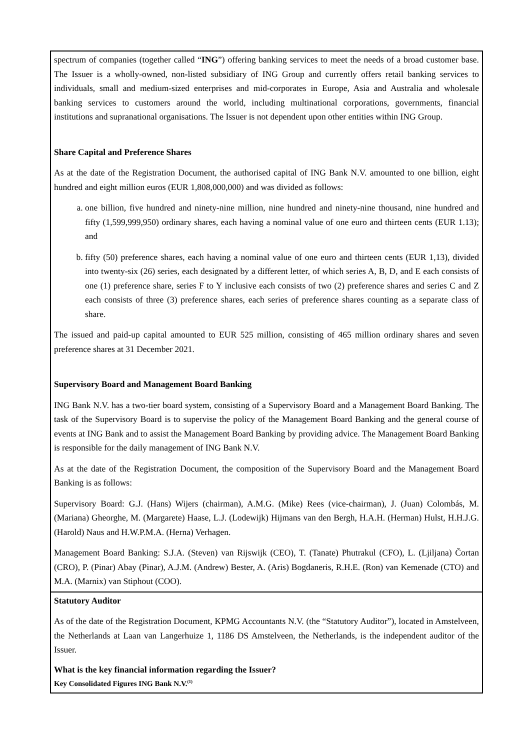spectrum of companies (together called “ING”) offering banking services to meet the needs of a broad customer base. The Issuer is a wholly-owned, non-listed subsidiary of ING Group and currently offers retail banking services to individuals, small and medium-sized enterprises and mid-corporates in Europe, Asia and Australia and wholesale banking services to customers around the world, including multinational corporations, governments, financial institutions and supranational organisations. The Issuer is not dependent upon other entities within ING Group.
Share Capital and Preference Shares
As at the date of the Registration Document, the authorised capital of ING Bank N.V. amounted to one billion, eight hundred and eight million euros (EUR 1,808,000,000) and was divided as follows:
a. one billion, five hundred and ninety-nine million, nine hundred and ninety-nine thousand, nine hundred and fifty (1,599,999,950) ordinary shares, each having a nominal value of one euro and thirteen cents (EUR 1.13); and
b. fifty (50) preference shares, each having a nominal value of one euro and thirteen cents (EUR 1,13), divided into twenty-six (26) series, each designated by a different letter, of which series A, B, D, and E each consists of one (1) preference share, series F to Y inclusive each consists of two (2) preference shares and series C and Z each consists of three (3) preference shares, each series of preference shares counting as a separate class of share.
The issued and paid-up capital amounted to EUR 525 million, consisting of 465 million ordinary shares and seven preference shares at 31 December 2021.
Supervisory Board and Management Board Banking
ING Bank N.V. has a two-tier board system, consisting of a Supervisory Board and a Management Board Banking. The task of the Supervisory Board is to supervise the policy of the Management Board Banking and the general course of events at ING Bank and to assist the Management Board Banking by providing advice. The Management Board Banking is responsible for the daily management of ING Bank N.V.
As at the date of the Registration Document, the composition of the Supervisory Board and the Management Board Banking is as follows:
Supervisory Board: G.J. (Hans) Wijers (chairman), A.M.G. (Mike) Rees (vice-chairman), J. (Juan) Colombás, M. (Mariana) Gheorghe, M. (Margarete) Haase, L.J. (Lodewijk) Hijmans van den Bergh, H.A.H. (Herman) Hulst, H.H.J.G. (Harold) Naus and H.W.P.M.A. (Herna) Verhagen.
Management Board Banking: S.J.A. (Steven) van Rijswijk (CEO), T. (Tanate) Phutrakul (CFO), L. (Ljiljana) Čortan (CRO), P. (Pinar) Abay (Pinar), A.J.M. (Andrew) Bester, A. (Aris) Bogdaneris, R.H.E. (Ron) van Kemenade (CTO) and M.A. (Marnix) van Stiphout (COO).
Statutory Auditor
As of the date of the Registration Document, KPMG Accountants N.V. (the “Statutory Auditor”), located in Amstelveen, the Netherlands at Laan van Langerhuize 1, 1186 DS Amstelveen, the Netherlands, is the independent auditor of the Issuer.
What is the key financial information regarding the Issuer?
Key Consolidated Figures ING Bank N.V.<sup>(1)</sup>